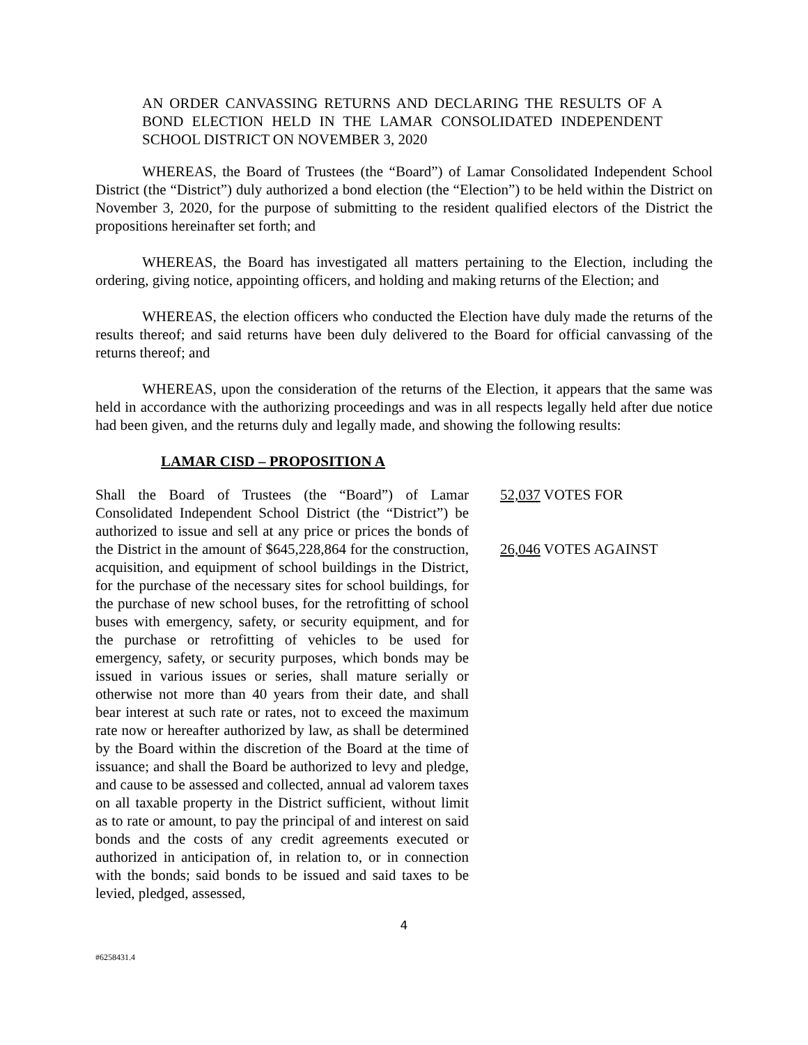AN ORDER CANVASSING RETURNS AND DECLARING THE RESULTS OF A BOND ELECTION HELD IN THE LAMAR CONSOLIDATED INDEPENDENT SCHOOL DISTRICT ON NOVEMBER 3, 2020
WHEREAS, the Board of Trustees (the “Board”) of Lamar Consolidated Independent School District (the “District”) duly authorized a bond election (the “Election”) to be held within the District on November 3, 2020, for the purpose of submitting to the resident qualified electors of the District the propositions hereinafter set forth; and
WHEREAS, the Board has investigated all matters pertaining to the Election, including the ordering, giving notice, appointing officers, and holding and making returns of the Election; and
WHEREAS, the election officers who conducted the Election have duly made the returns of the results thereof; and said returns have been duly delivered to the Board for official canvassing of the returns thereof; and
WHEREAS, upon the consideration of the returns of the Election, it appears that the same was held in accordance with the authorizing proceedings and was in all respects legally held after due notice had been given, and the returns duly and legally made, and showing the following results:
LAMAR CISD – PROPOSITION A
Shall the Board of Trustees (the “Board”) of Lamar Consolidated Independent School District (the “District”) be authorized to issue and sell at any price or prices the bonds of the District in the amount of $645,228,864 for the construction, acquisition, and equipment of school buildings in the District, for the purchase of the necessary sites for school buildings, for the purchase of new school buses, for the retrofitting of school buses with emergency, safety, or security equipment, and for the purchase or retrofitting of vehicles to be used for emergency, safety, or security purposes, which bonds may be issued in various issues or series, shall mature serially or otherwise not more than 40 years from their date, and shall bear interest at such rate or rates, not to exceed the maximum rate now or hereafter authorized by law, as shall be determined by the Board within the discretion of the Board at the time of issuance; and shall the Board be authorized to levy and pledge, and cause to be assessed and collected, annual ad valorem taxes on all taxable property in the District sufficient, without limit as to rate or amount, to pay the principal of and interest on said bonds and the costs of any credit agreements executed or authorized in anticipation of, in relation to, or in connection with the bonds; said bonds to be issued and said taxes to be levied, pledged, assessed,
52,037 VOTES FOR
26,046 VOTES AGAINST
4
#6258431.4